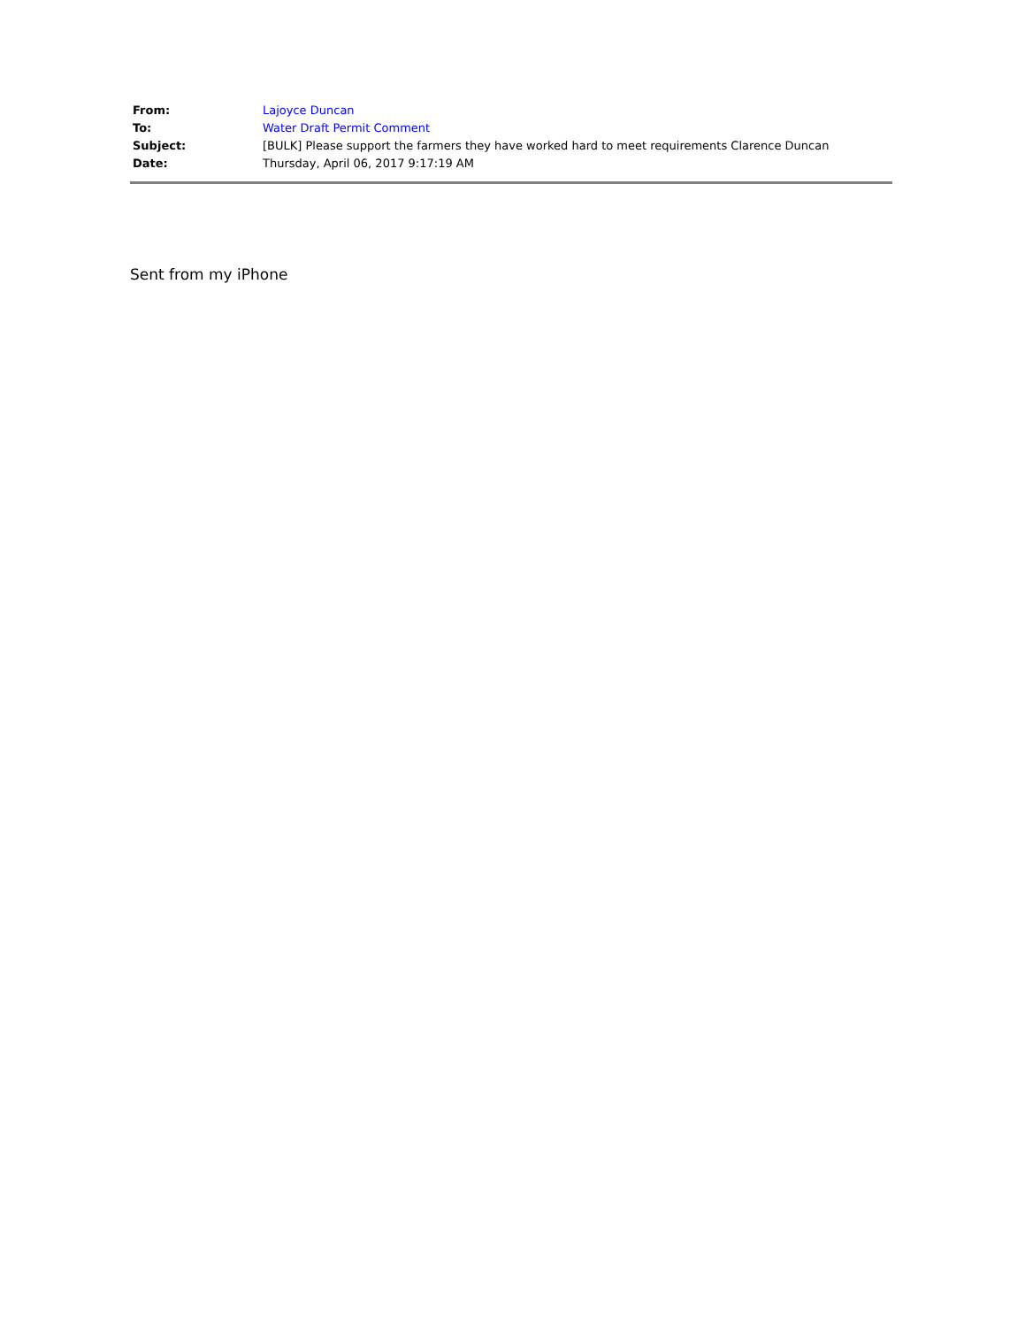| From: | Lajoyce Duncan |
| To: | Water Draft Permit Comment |
| Subject: | [BULK] Please support the farmers they have worked hard to meet requirements Clarence Duncan |
| Date: | Thursday, April 06, 2017 9:17:19 AM |
Sent from my iPhone